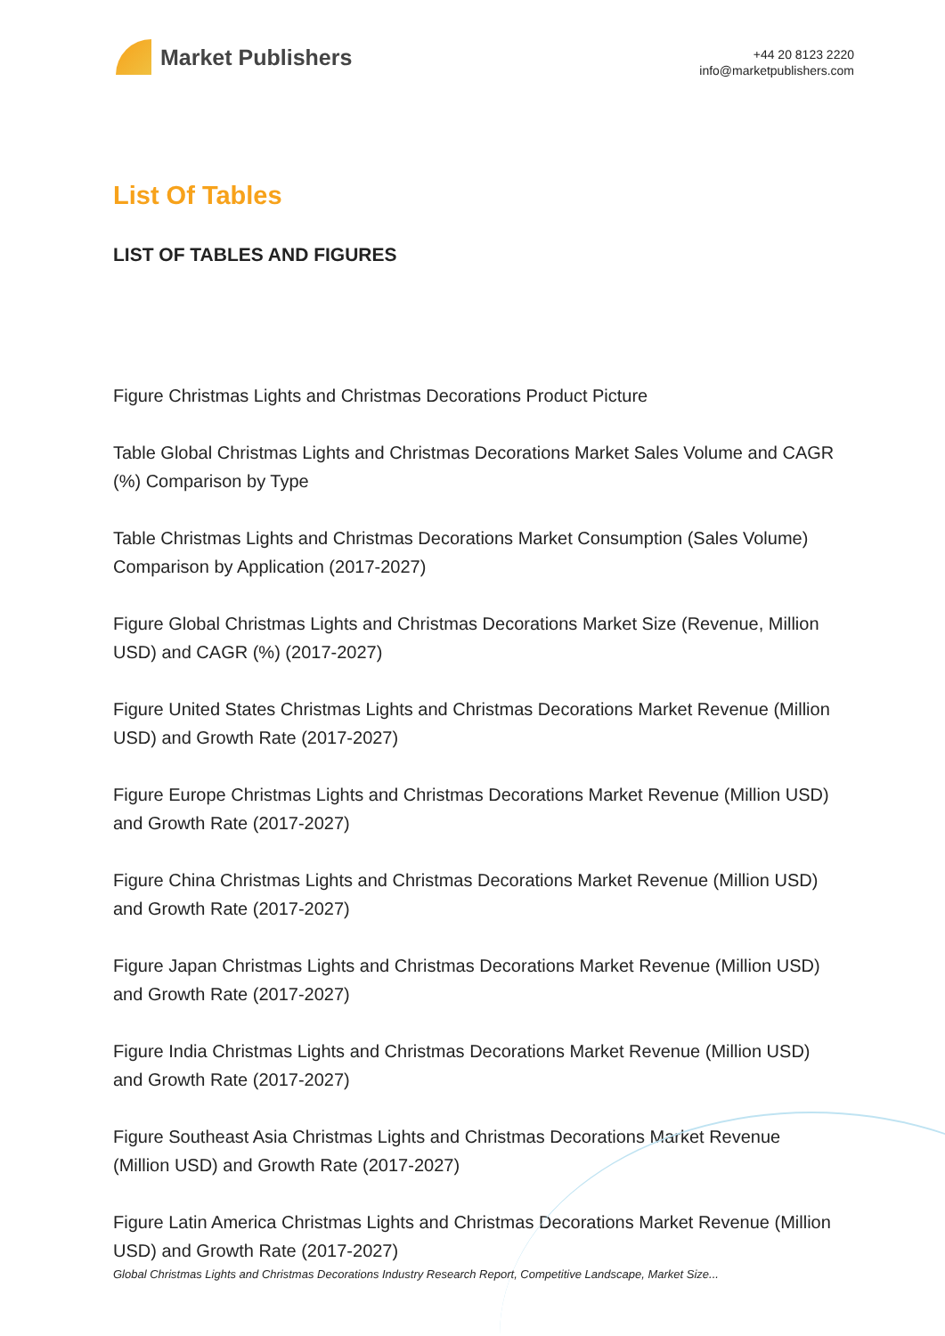Market Publishers
+44 20 8123 2220
info@marketpublishers.com
List Of Tables
LIST OF TABLES AND FIGURES
Figure Christmas Lights and Christmas Decorations Product Picture
Table Global Christmas Lights and Christmas Decorations Market Sales Volume and CAGR (%) Comparison by Type
Table Christmas Lights and Christmas Decorations Market Consumption (Sales Volume) Comparison by Application (2017-2027)
Figure Global Christmas Lights and Christmas Decorations Market Size (Revenue, Million USD) and CAGR (%) (2017-2027)
Figure United States Christmas Lights and Christmas Decorations Market Revenue (Million USD) and Growth Rate (2017-2027)
Figure Europe Christmas Lights and Christmas Decorations Market Revenue (Million USD) and Growth Rate (2017-2027)
Figure China Christmas Lights and Christmas Decorations Market Revenue (Million USD) and Growth Rate (2017-2027)
Figure Japan Christmas Lights and Christmas Decorations Market Revenue (Million USD) and Growth Rate (2017-2027)
Figure India Christmas Lights and Christmas Decorations Market Revenue (Million USD) and Growth Rate (2017-2027)
Figure Southeast Asia Christmas Lights and Christmas Decorations Market Revenue (Million USD) and Growth Rate (2017-2027)
Figure Latin America Christmas Lights and Christmas Decorations Market Revenue (Million USD) and Growth Rate (2017-2027)
Global Christmas Lights and Christmas Decorations Industry Research Report, Competitive Landscape, Market Size...